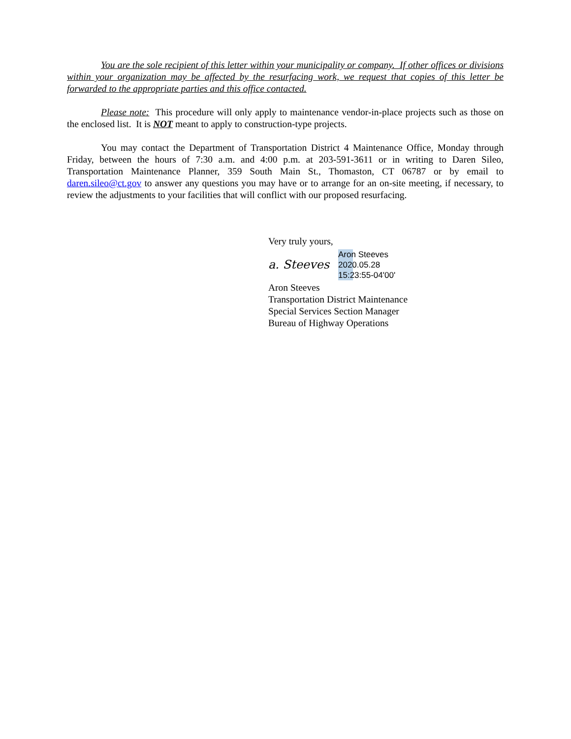You are the sole recipient of this letter within your municipality or company. If other offices or divisions within your organization may be affected by the resurfacing work, we request that copies of this letter be forwarded to the appropriate parties and this office contacted.
Please note: This procedure will only apply to maintenance vendor-in-place projects such as those on the enclosed list. It is NOT meant to apply to construction-type projects.
You may contact the Department of Transportation District 4 Maintenance Office, Monday through Friday, between the hours of 7:30 a.m. and 4:00 p.m. at 203-591-3611 or in writing to Daren Sileo, Transportation Maintenance Planner, 359 South Main St., Thomaston, CT 06787 or by email to daren.sileo@ct.gov to answer any questions you may have or to arrange for an on-site meeting, if necessary, to review the adjustments to your facilities that will conflict with our proposed resurfacing.
Very truly yours,
a. Steeves Aron Steeves
2020.05.28
15:23:55-04'00'
Aron Steeves
Transportation District Maintenance
Special Services Section Manager
Bureau of Highway Operations